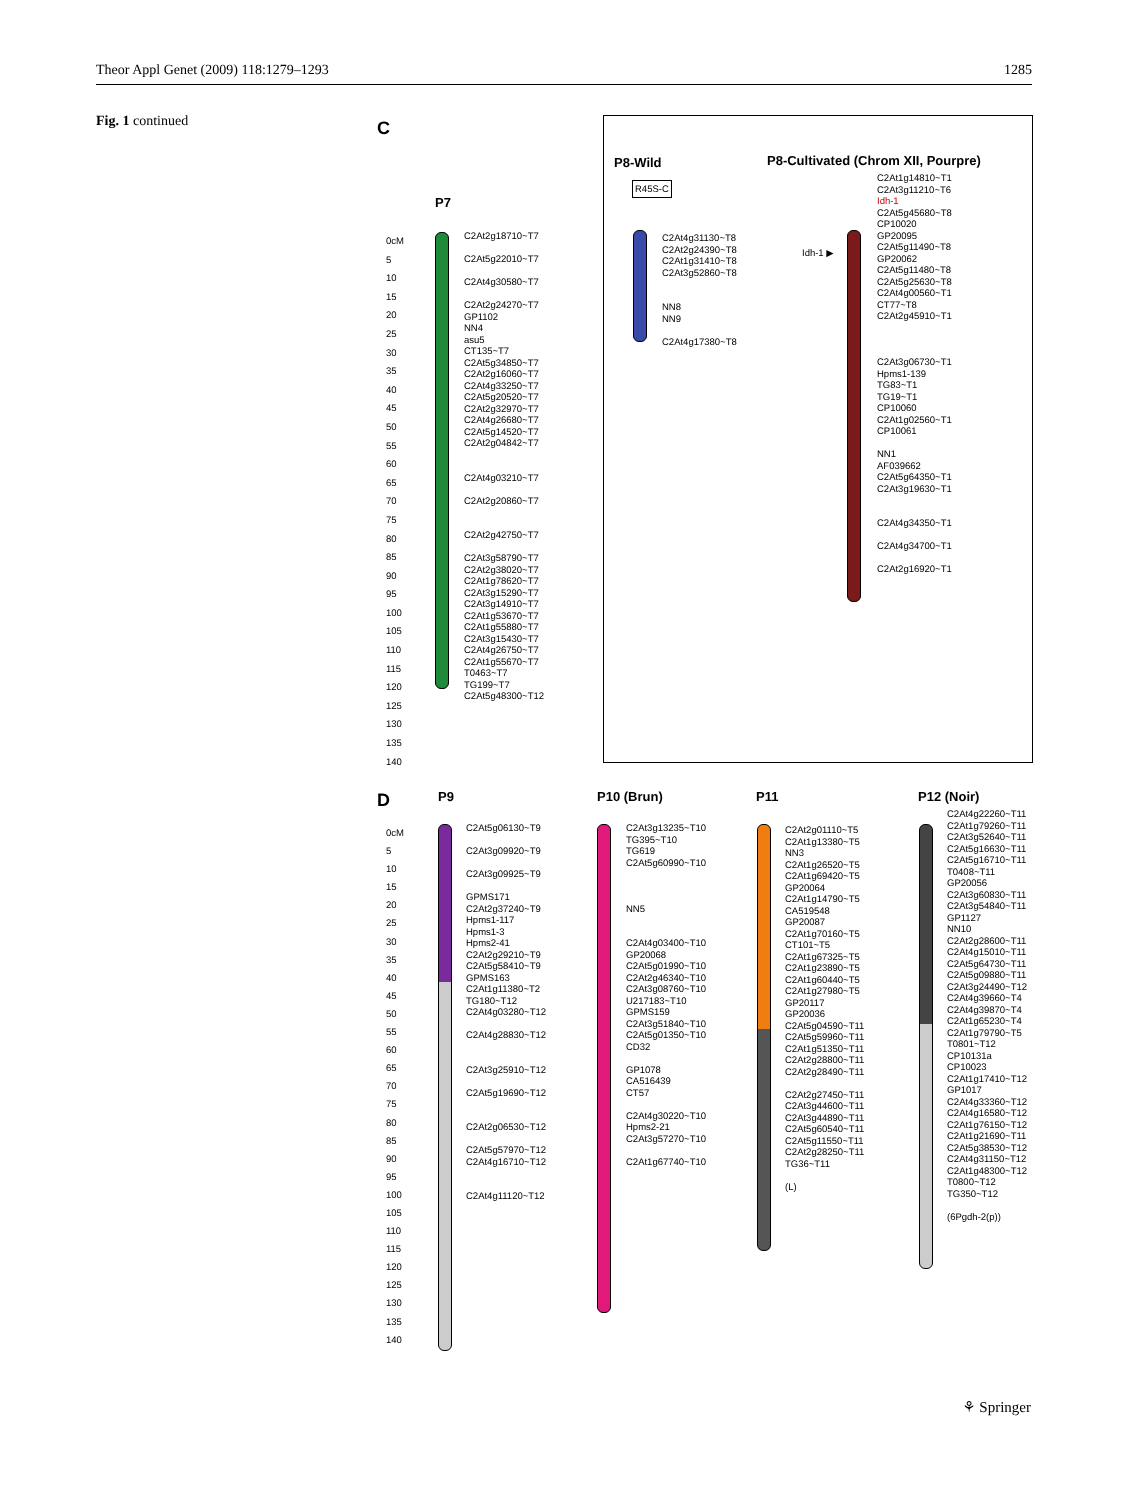Theor Appl Genet (2009) 118:1279–1293 1285
Fig. 1 continued C
P7
C2At2g18710~T7
C2At5g22010~T7
C2At4g30580~T7
C2At2g24270~T7
GP1102
NN4
asu5
CT135~T7
C2At5g34850~T7
C2At2g16060~T7
C2At4g33250~T7
C2At5g20520~T7
C2At2g32970~T7
C2At4g26680~T7
C2At5g14520~T7
C2At2g04842~T7
C2At4g03210~T7
C2At2g20860~T7
C2At2g42750~T7
C2At3g58790~T7
C2At2g38020~T7
C2At1g78620~T7
C2At3g15290~T7
C2At3g14910~T7
C2At1g53670~T7
C2At1g55880~T7
C2At3g15430~T7
C2At4g26750~T7
C2At1g55670~T7
T0463~T7
TG199~T7
C2At5g48300~T12
0cM
5
10
15
20
25
30
35
40
45
50
55
60
65
70
75
80
85
90
95
100
105
110
115
120
125
130
135
140
P8-Wild
P8-Cultivated (Chrom XII, Pourpre)
R45S-C
C2At4g31130~T8
C2At2g24390~T8
C2At1g31410~T8
C2At3g52860~T8
NN8
NN9
C2At4g17380~T8
Idh-1 ▶
C2At1g14810~T1
C2At3g11210~T6
Idh-1
C2At5g45680~T8
CP10020
GP20095
C2At5g11490~T8
GP20062
C2At5g11480~T8
C2At5g25630~T8
C2At4g00560~T1
CT77~T8
C2At2g45910~T1
C2At3g06730~T1
Hpms1-139
TG83~T1
TG19~T1
CP10060
C2At1g02560~T1
CP10061
NN1
AF039662
C2At5g64350~T1
C2At3g19630~T1
C2At4g34350~T1
C2At4g34700~T1
C2At2g16920~T1
D P9 P10 (Brun) P11 P12 (Noir)
0cM
5
10
15
20
25
30
35
40
45
50
55
60
65
70
75
80
85
90
95
100
105
110
115
120
125
130
135
140
C2At5g06130~T9
C2At3g09920~T9
C2At3g09925~T9
GPMS171
C2At2g37240~T9
Hpms1-117
Hpms1-3
Hpms2-41
C2At2g29210~T9
C2At5g58410~T9
GPMS163
C2At1g11380~T2
TG180~T12
C2At4g03280~T12
C2At4g28830~T12
C2At3g25910~T12
C2At5g19690~T12
C2At2g06530~T12
C2At5g57970~T12
C2At4g16710~T12
C2At4g11120~T12
C2At3g13235~T10
TG395~T10
TG619
C2At5g60990~T10
NN5
C2At4g03400~T10
GP20068
C2At5g01990~T10
C2At2g46340~T10
C2At3g08760~T10
U217183~T10
GPMS159
C2At3g51840~T10
C2At5g01350~T10
CD32
GP1078
CA516439
CT57
C2At4g30220~T10
Hpms2-21
C2At3g57270~T10
C2At1g67740~T10
C2At2g01110~T5
C2At1g13380~T5
NN3
C2At1g26520~T5
C2At1g69420~T5
GP20064
C2At1g14790~T5
CA519548
GP20087
C2At1g70160~T5
CT101~T5
C2At1g67325~T5
C2At1g23890~T5
C2At1g60440~T5
C2At1g27980~T5
GP20117
GP20036
C2At5g04590~T11
C2At5g59960~T11
C2At1g51350~T11
C2At2g28800~T11
C2At2g28490~T11
C2At2g27450~T11
C2At3g44600~T11
C2At3g44890~T11
C2At5g60540~T11
C2At5g11550~T11
C2At2g28250~T11
TG36~T11
(L)
C2At4g22260~T11
C2At1g79260~T11
C2At3g52640~T11
C2At5g16630~T11
C2At5g16710~T11
T0408~T11
GP20056
C2At3g60830~T11
C2At3g54840~T11
GP1127
NN10
C2At2g28600~T11
C2At4g15010~T11
C2At5g64730~T11
C2At5g09880~T11
C2At3g24490~T12
C2At4g39660~T4
C2At4g39870~T4
C2At1g65230~T4
C2At1g79790~T5
T0801~T12
CP10131a
CP10023
C2At1g17410~T12
GP1017
C2At4g33360~T12
C2At4g16580~T12
C2At1g76150~T12
C2At1g21690~T11
C2At5g38530~T12
C2At4g31150~T12
C2At1g48300~T12
T0800~T12
TG350~T12
(6Pgdh-2(p))
⚘ Springer